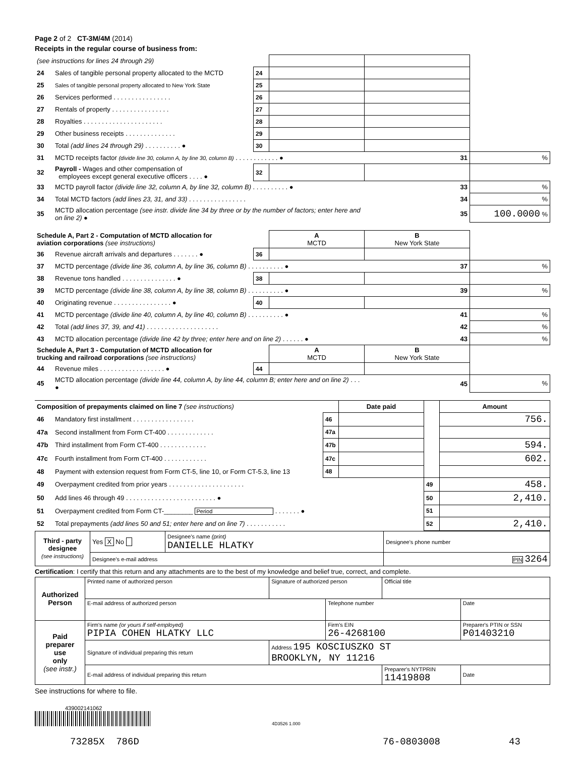Page 2 of 2 CT-3M/4M (2014)
Receipts in the regular course of business from:
| (see instructions for lines 24 through 29) | | | | | |
| 24 | Sales of tangible personal property allocated to the MCTD | 24 | | | |
| 25 | Sales of tangible personal property allocated to New York State | 25 | | | |
| 26 | Services performed . . . . . . . . . . . . . . . . | 26 | | | |
| 27 | Rentals of property . . . . . . . . . . . . . . . . | 27 | | | |
| 28 | Royalties . . . . . . . . . . . . . . . . . . . . . . | 28 | | | |
| 29 | Other business receipts . . . . . . . . . . . . . . | 29 | | | |
| 30 | Total (add lines 24 through 29) . . . . . . . . . . ● | 30 | | | |
| 31 | MCTD receipts factor (divide line 30, column A, by line 30, column B) . . . . . . . . . . . . ● | | | 31 | % |
| 32 | Payroll - Wages and other compensation of employees except general executive officers . . . . ● | 32 | | | |
| 33 | MCTD payroll factor (divide line 32, column A, by line 32, column B) . . . . . . . . . . ● | | | 33 | % |
| 34 | Total MCTD factors (add lines 23, 31, and 33) . . . . . . . . . . . . . . . . | | | 34 | % |
| 35 | MCTD allocation percentage (see instr. divide line 34 by three or by the number of factors; enter here and on line 2) ● | | | 35 | 100.0000 % |
| Schedule A, Part 2 - Computation of MCTD allocation for aviation corporations (see instructions) | | | A MCTD | B New York State | |
| 36 | Revenue aircraft arrivals and departures . . . . . . . ● | 36 | | | |
| 37 | MCTD percentage (divide line 36, column A, by line 36, column B) . . . . . . . . . . ● | | | 37 | % |
| 38 | Revenue tons handled . . . . . . . . . . . . . . . ● | 38 | | | |
| 39 | MCTD percentage (divide line 38, column A, by line 38, column B) . . . . . . . . . . ● | | | 39 | % |
| 40 | Originating revenue . . . . . . . . . . . . . . . . ● | 40 | | | |
| 41 | MCTD percentage (divide line 40, column A, by line 40, column B) . . . . . . . . . . ● | | | 41 | % |
| 42 | Total (add lines 37, 39, and 41) . . . . . . . . . . . . . . . . . . . . | | | 42 | % |
| 43 | MCTD allocation percentage (divide line 42 by three; enter here and on line 2) . . . . . . ● | | | 43 | % |
| Schedule A, Part 3 - Computation of MCTD allocation for trucking and railroad corporations (see instructions) | | | A MCTD | B New York State | |
| 44 | Revenue miles . . . . . . . . . . . . . . . . . . ● | 44 | | | |
| 45 | MCTD allocation percentage (divide line 44, column A, by line 44, column B; enter here and on line 2) . . . ● | | | 45 | % |
| Composition of prepayments claimed on line 7 (see instructions) | | | Date paid | | Amount |
| 46 | Mandatory first installment . . . . . . . . . . . . . . . . . | 46 | | | 756. |
| 47a | Second installment from Form CT-400 . . . . . . . . . . . . . | 47a | | | |
| 47b | Third installment from Form CT-400 . . . . . . . . . . . . . | 47b | | | 594. |
| 47c | Fourth installment from Form CT-400 . . . . . . . . . . . . | 47c | | | 602. |
| 48 | Payment with extension request from Form CT-5, line 10, or Form CT-5.3, line 13 | 48 | | | |
| 49 | Overpayment credited from prior years . . . . . . . . . . . . . . . . . . . . . | | | 49 | 458. |
| 50 | Add lines 46 through 49 . . . . . . . . . . . . . . . . . . . . . . . . . ● | | | 50 | 2,410. |
| 51 | Overpayment credited from Form CT-________ Period . . . . . . . ● | | | 51 | |
| 52 | Total prepayments (add lines 50 and 51; enter here and on line 7) . . . . . . . . . . . | | | 52 | 2,410. |
| Third - party designee (see instructions) | Yes X No | Designee's name (print) DANIELLE HLATKY | Designee's phone number |
| | Designee's e-mail address | | PIN 3264 |
Certification: I certify that this return and any attachments are to the best of my knowledge and belief true, correct, and complete.
| Authorized Person | Printed name of authorized person | Signature of authorized person | | Official title | |
| | E-mail address of authorized person | | Telephone number | | Date |
| Paid preparer use only (see instr.) | Firm's name (or yours if self-employed) PIPIA COHEN HLATKY LLC | | Firm's EIN 26-4268100 | | Preparer's PTIN or SSN P01403210 |
| | Signature of individual preparing this return | Address 195 KOSCIUSZKO ST BROOKLYN, NY 11216 | | | |
| | E-mail address of individual preparing this return | | | Preparer's NYTPRIN 11419808 | Date |
See instructions for where to file.
439002141062
4D3526 1.000
73285X 786D 76-0803008 43